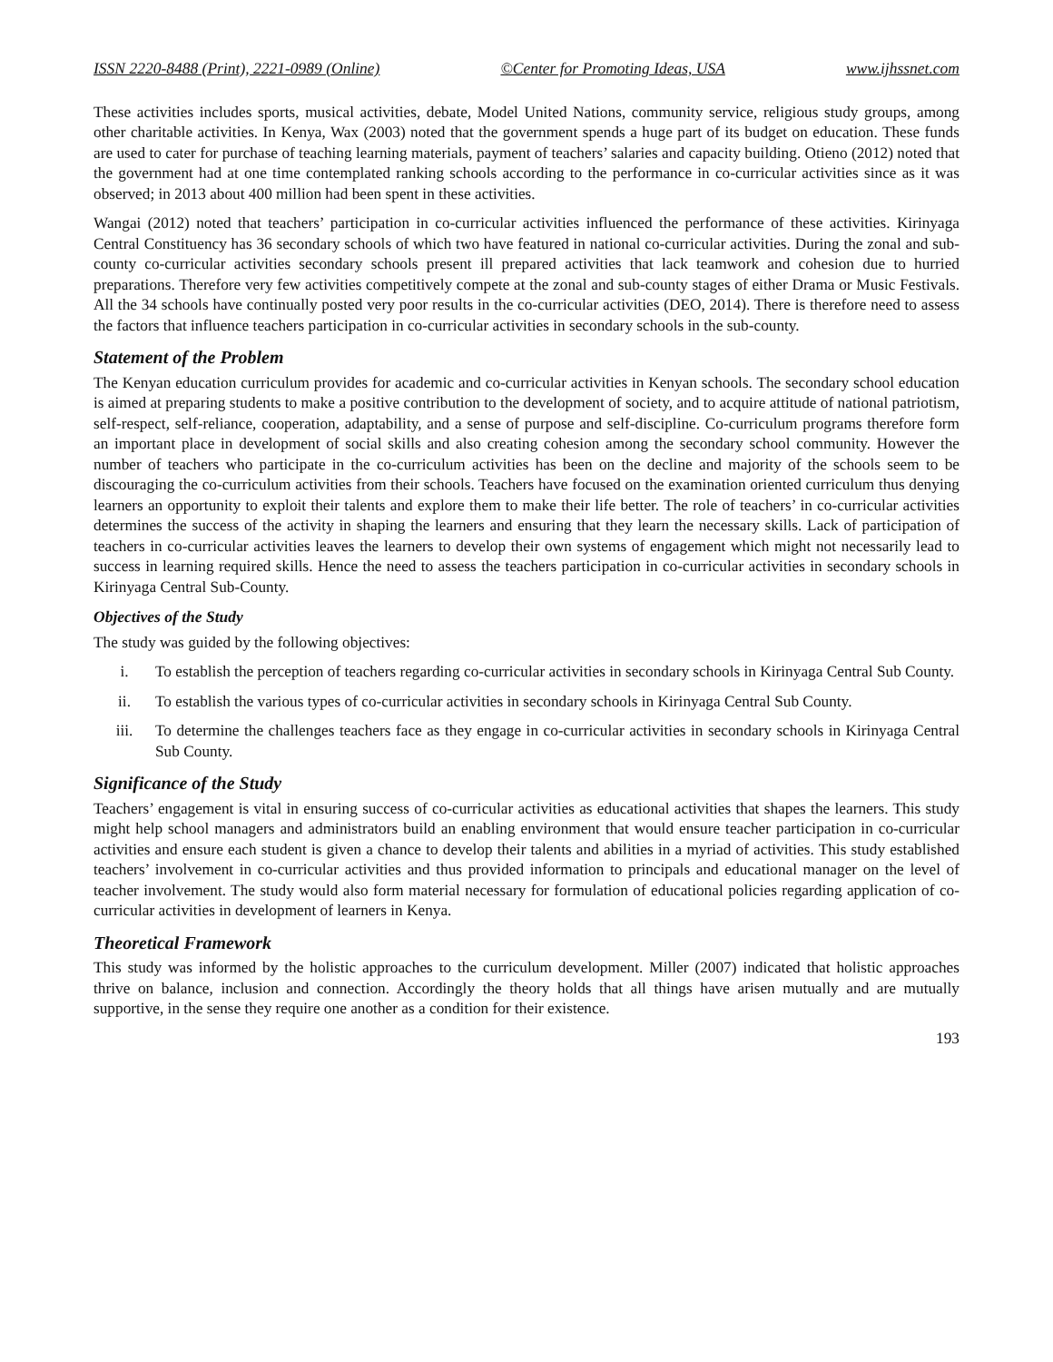ISSN 2220-8488 (Print), 2221-0989 (Online) ©Center for Promoting Ideas, USA www.ijhssnet.com
These activities includes sports, musical activities, debate, Model United Nations, community service, religious study groups, among other charitable activities. In Kenya, Wax (2003) noted that the government spends a huge part of its budget on education. These funds are used to cater for purchase of teaching learning materials, payment of teachers’ salaries and capacity building. Otieno (2012) noted that the government had at one time contemplated ranking schools according to the performance in co-curricular activities since as it was observed; in 2013 about 400 million had been spent in these activities.
Wangai (2012) noted that teachers’ participation in co-curricular activities influenced the performance of these activities. Kirinyaga Central Constituency has 36 secondary schools of which two have featured in national co-curricular activities. During the zonal and sub-county co-curricular activities secondary schools present ill prepared activities that lack teamwork and cohesion due to hurried preparations. Therefore very few activities competitively compete at the zonal and sub-county stages of either Drama or Music Festivals. All the 34 schools have continually posted very poor results in the co-curricular activities (DEO, 2014). There is therefore need to assess the factors that influence teachers participation in co-curricular activities in secondary schools in the sub-county.
Statement of the Problem
The Kenyan education curriculum provides for academic and co-curricular activities in Kenyan schools. The secondary school education is aimed at preparing students to make a positive contribution to the development of society, and to acquire attitude of national patriotism, self-respect, self-reliance, cooperation, adaptability, and a sense of purpose and self-discipline. Co-curriculum programs therefore form an important place in development of social skills and also creating cohesion among the secondary school community. However the number of teachers who participate in the co-curriculum activities has been on the decline and majority of the schools seem to be discouraging the co-curriculum activities from their schools. Teachers have focused on the examination oriented curriculum thus denying learners an opportunity to exploit their talents and explore them to make their life better. The role of teachers’ in co-curricular activities determines the success of the activity in shaping the learners and ensuring that they learn the necessary skills. Lack of participation of teachers in co-curricular activities leaves the learners to develop their own systems of engagement which might not necessarily lead to success in learning required skills. Hence the need to assess the teachers participation in co-curricular activities in secondary schools in Kirinyaga Central Sub-County.
Objectives of the Study
The study was guided by the following objectives:
i. To establish the perception of teachers regarding co-curricular activities in secondary schools in Kirinyaga Central Sub County.
ii. To establish the various types of co-curricular activities in secondary schools in Kirinyaga Central Sub County.
iii. To determine the challenges teachers face as they engage in co-curricular activities in secondary schools in Kirinyaga Central Sub County.
Significance of the Study
Teachers’ engagement is vital in ensuring success of co-curricular activities as educational activities that shapes the learners. This study might help school managers and administrators build an enabling environment that would ensure teacher participation in co-curricular activities and ensure each student is given a chance to develop their talents and abilities in a myriad of activities. This study established teachers’ involvement in co-curricular activities and thus provided information to principals and educational manager on the level of teacher involvement. The study would also form material necessary for formulation of educational policies regarding application of co-curricular activities in development of learners in Kenya.
Theoretical Framework
This study was informed by the holistic approaches to the curriculum development. Miller (2007) indicated that holistic approaches thrive on balance, inclusion and connection. Accordingly the theory holds that all things have arisen mutually and are mutually supportive, in the sense they require one another as a condition for their existence.
193